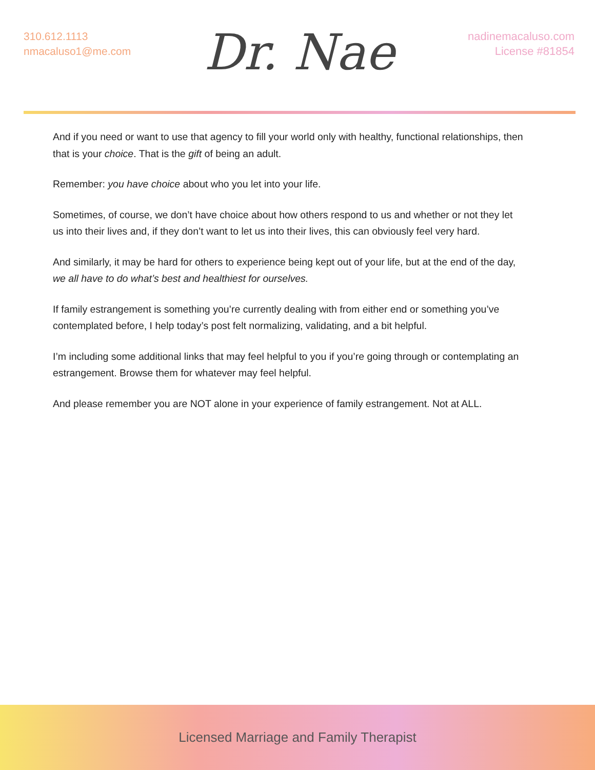310.612.1113
nmacaluso1@me.com
Dr. Nae
nadinemacaluso.com
License #81854
And if you need or want to use that agency to fill your world only with healthy, functional relationships, then that is your choice. That is the gift of being an adult.
Remember: you have choice about who you let into your life.
Sometimes, of course, we don’t have choice about how others respond to us and whether or not they let us into their lives and, if they don’t want to let us into their lives, this can obviously feel very hard.
And similarly, it may be hard for others to experience being kept out of your life, but at the end of the day, we all have to do what’s best and healthiest for ourselves.
If family estrangement is something you’re currently dealing with from either end or something you’ve contemplated before, I help today’s post felt normalizing, validating, and a bit helpful.
I’m including some additional links that may feel helpful to you if you’re going through or contemplating an estrangement. Browse them for whatever may feel helpful.
And please remember you are NOT alone in your experience of family estrangement. Not at ALL.
Licensed Marriage and Family Therapist